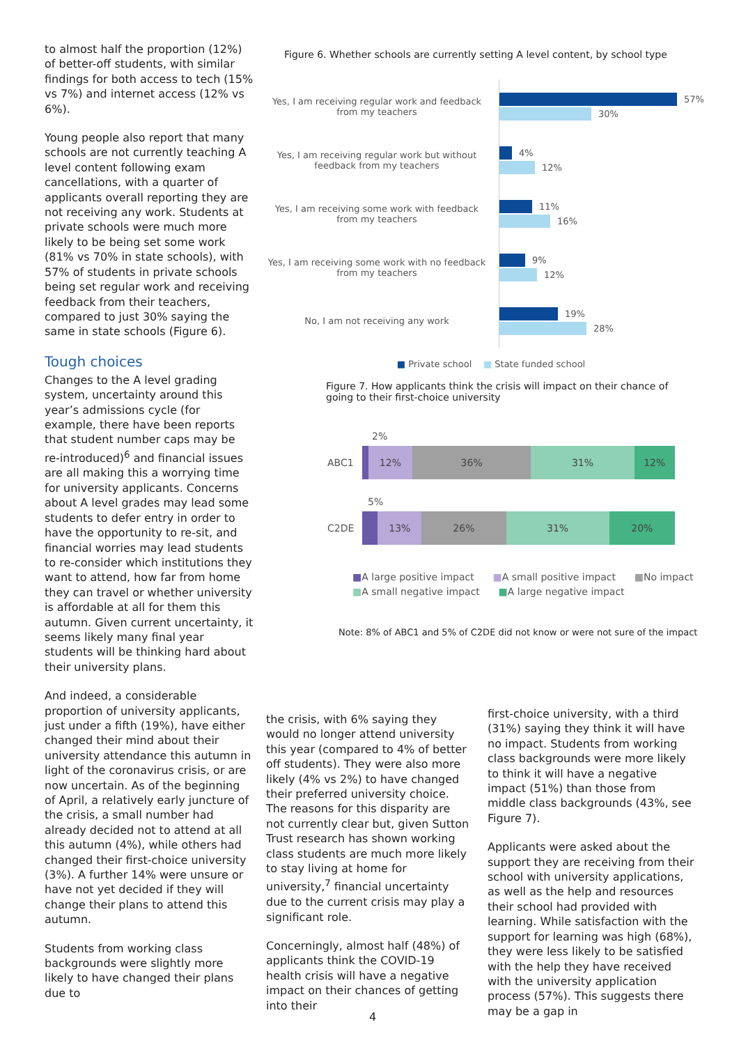to almost half the proportion (12%) of better-off students, with similar findings for both access to tech (15% vs 7%) and internet access (12% vs 6%).
Young people also report that many schools are not currently teaching A level content following exam cancellations, with a quarter of applicants overall reporting they are not receiving any work. Students at private schools were much more likely to be being set some work (81% vs 70% in state schools), with 57% of students in private schools being set regular work and receiving feedback from their teachers, compared to just 30% saying the same in state schools (Figure 6).
Tough choices
Changes to the A level grading system, uncertainty around this year’s admissions cycle (for example, there have been reports that student number caps may be re-introduced)<sup>6</sup> and financial issues are all making this a worrying time for university applicants. Concerns about A level grades may lead some students to defer entry in order to have the opportunity to re-sit, and financial worries may lead students to re-consider which institutions they want to attend, how far from home they can travel or whether university is affordable at all for them this autumn. Given current uncertainty, it seems likely many final year students will be thinking hard about their university plans.
And indeed, a considerable proportion of university applicants, just under a fifth (19%), have either changed their mind about their university attendance this autumn in light of the coronavirus crisis, or are now uncertain. As of the beginning of April, a relatively early juncture of the crisis, a small number had already decided not to attend at all this autumn (4%), while others had changed their first-choice university (3%). A further 14% were unsure or have not yet decided if they will change their plans to attend this autumn.
Students from working class backgrounds were slightly more likely to have changed their plans due to
Figure 6. Whether schools are currently setting A level content, by school type
Yes, I am receiving regular work and feedback from my teachers
57%
30%
Yes, I am receiving regular work but without feedback from my teachers
4%
12%
Yes, I am receiving some work with feedback from my teachers
11%
16%
Yes, I am receiving some work with no feedback from my teachers
9%
12%
No, I am not receiving any work
19%
28%
■ Private school ■ State funded school
Figure 7. How applicants think the crisis will impact on their chance of going to their first-choice university
2%
ABC1
12% 36% 31% 12%
5%
C2DE
13% 26% 31% 20%
■A large positive impact ■A small positive impact ■No impact
■A small negative impact ■A large negative impact
Note: 8% of ABC1 and 5% of C2DE did not know or were not sure of the impact
the crisis, with 6% saying they would no longer attend university this year (compared to 4% of better off students). They were also more likely (4% vs 2%) to have changed their preferred university choice. The reasons for this disparity are not currently clear but, given Sutton Trust research has shown working class students are much more likely to stay living at home for university,<sup>7</sup> financial uncertainty due to the current crisis may play a significant role.
Concerningly, almost half (48%) of applicants think the COVID-19 health crisis will have a negative impact on their chances of getting into their
first-choice university, with a third (31%) saying they think it will have no impact. Students from working class backgrounds were more likely to think it will have a negative impact (51%) than those from middle class backgrounds (43%, see Figure 7).
Applicants were asked about the support they are receiving from their school with university applications, as well as the help and resources their school had provided with learning. While satisfaction with the support for learning was high (68%), they were less likely to be satisfied with the help they have received with the university application process (57%). This suggests there may be a gap in
4